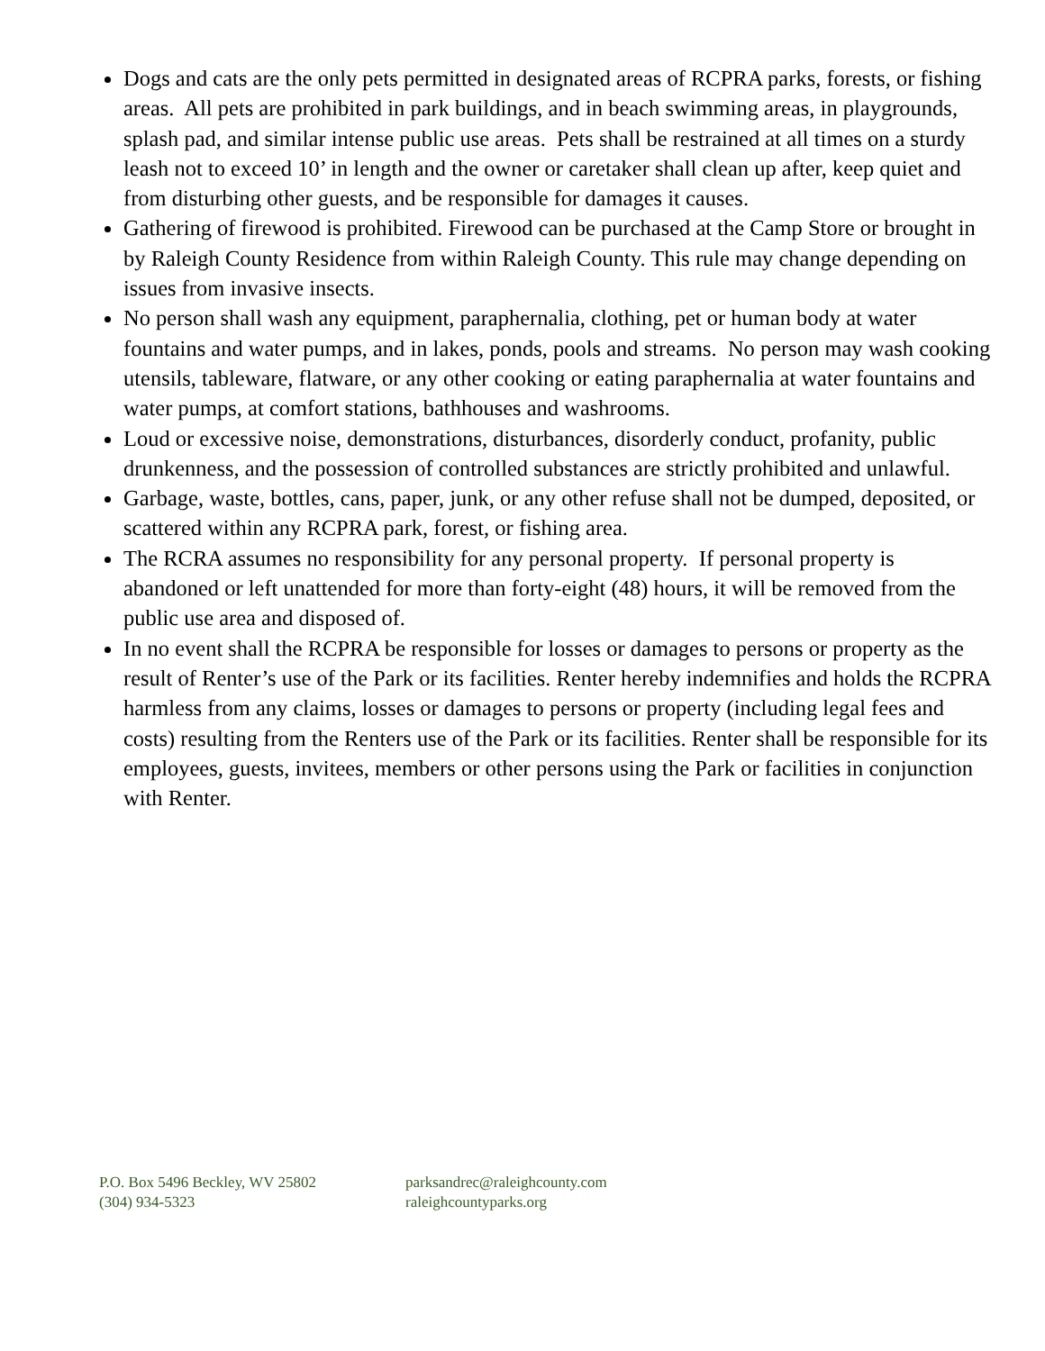Dogs and cats are the only pets permitted in designated areas of RCPRA parks, forests, or fishing areas. All pets are prohibited in park buildings, and in beach swimming areas, in playgrounds, splash pad, and similar intense public use areas. Pets shall be restrained at all times on a sturdy leash not to exceed 10’ in length and the owner or caretaker shall clean up after, keep quiet and from disturbing other guests, and be responsible for damages it causes.
Gathering of firewood is prohibited. Firewood can be purchased at the Camp Store or brought in by Raleigh County Residence from within Raleigh County. This rule may change depending on issues from invasive insects.
No person shall wash any equipment, paraphernalia, clothing, pet or human body at water fountains and water pumps, and in lakes, ponds, pools and streams. No person may wash cooking utensils, tableware, flatware, or any other cooking or eating paraphernalia at water fountains and water pumps, at comfort stations, bathhouses and washrooms.
Loud or excessive noise, demonstrations, disturbances, disorderly conduct, profanity, public drunkenness, and the possession of controlled substances are strictly prohibited and unlawful.
Garbage, waste, bottles, cans, paper, junk, or any other refuse shall not be dumped, deposited, or scattered within any RCPRA park, forest, or fishing area.
The RCRA assumes no responsibility for any personal property. If personal property is abandoned or left unattended for more than forty-eight (48) hours, it will be removed from the public use area and disposed of.
In no event shall the RCPRA be responsible for losses or damages to persons or property as the result of Renter’s use of the Park or its facilities. Renter hereby indemnifies and holds the RCPRA harmless from any claims, losses or damages to persons or property (including legal fees and costs) resulting from the Renters use of the Park or its facilities. Renter shall be responsible for its employees, guests, invitees, members or other persons using the Park or facilities in conjunction with Renter.
P.O. Box 5496 Beckley, WV 25802
(304) 934-5323
parksandrec@raleighcounty.com
raleighcountyparks.org